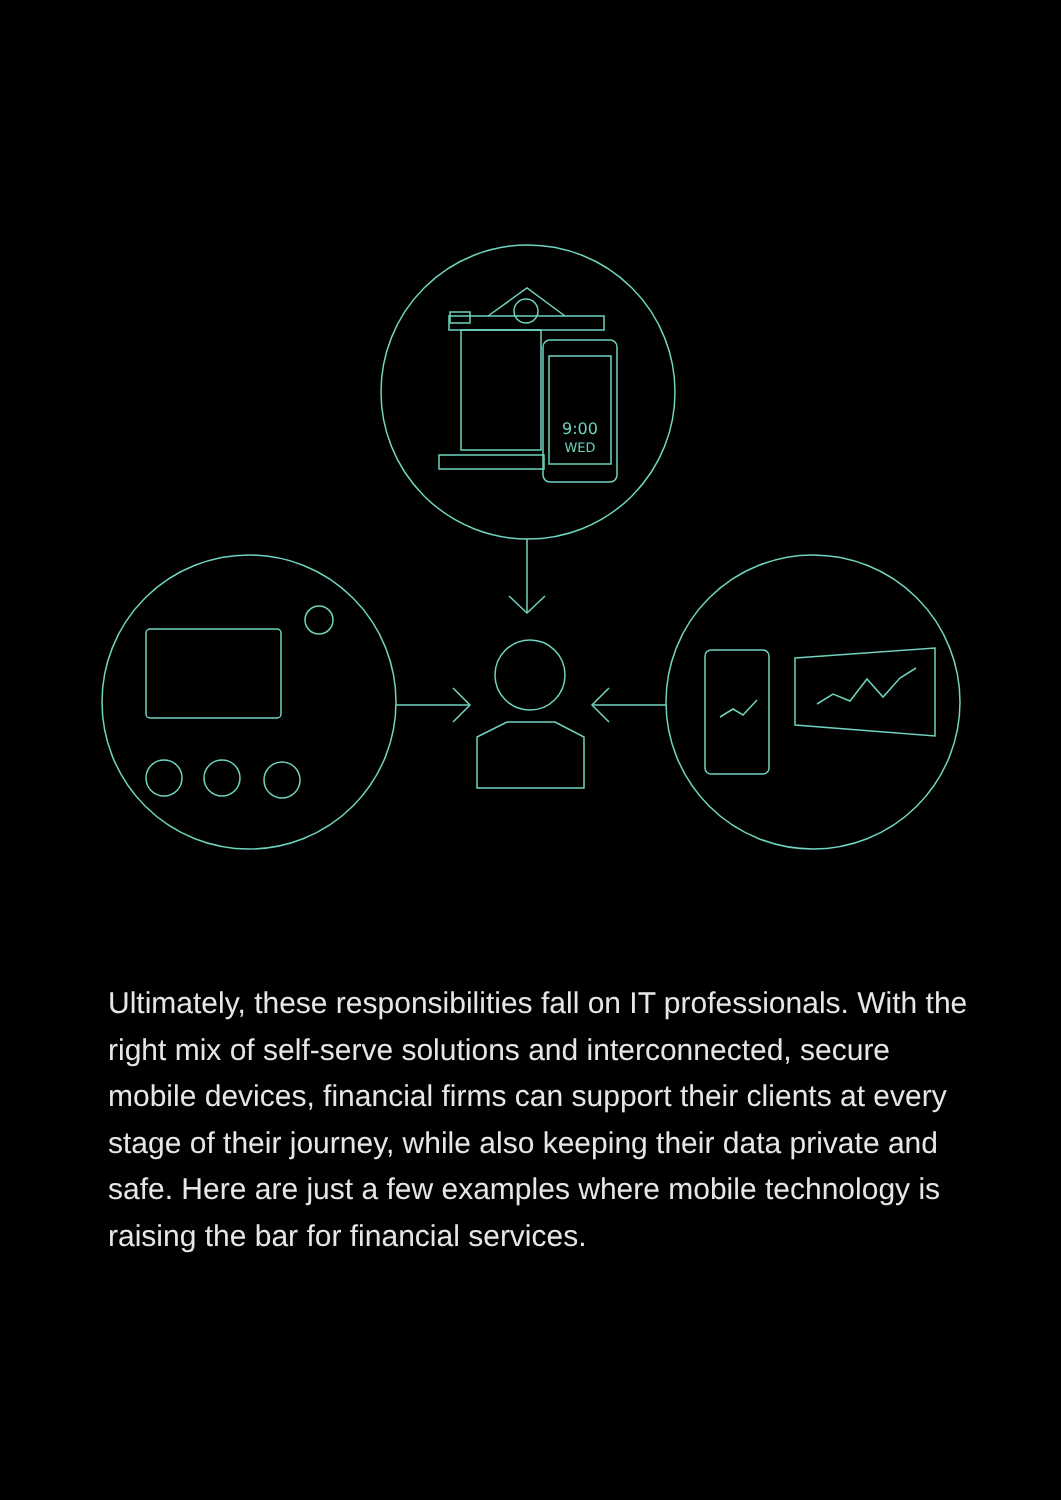9:00
WED
Ultimately, these responsibilities fall on IT professionals. With the right mix of self-serve solutions and interconnected, secure mobile devices, financial firms can support their clients at every stage of their journey, while also keeping their data private and safe. Here are just a few examples where mobile technology is raising the bar for financial services.